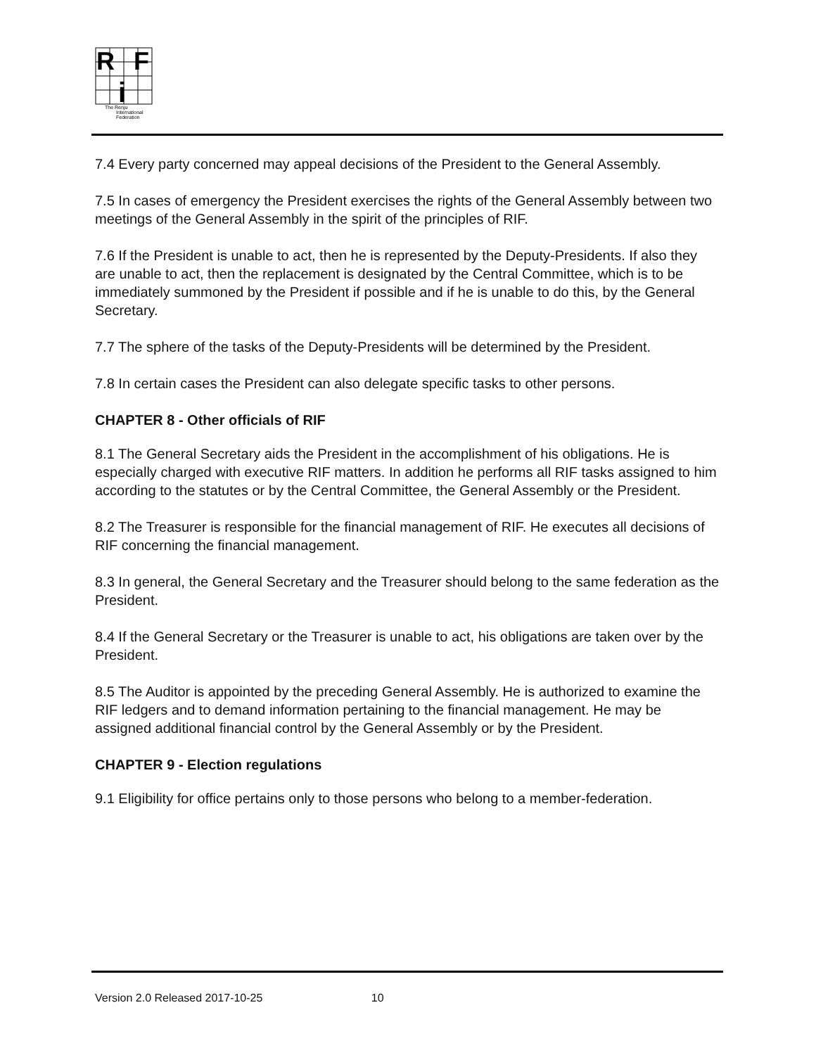R
F
i
The Renju
International
Federation
7.4 Every party concerned may appeal decisions of the President to the General Assembly.
7.5 In cases of emergency the President exercises the rights of the General Assembly between two meetings of the General Assembly in the spirit of the principles of RIF.
7.6 If the President is unable to act, then he is represented by the Deputy-Presidents. If also they are unable to act, then the replacement is designated by the Central Committee, which is to be immediately summoned by the President if possible and if he is unable to do this, by the General Secretary.
7.7 The sphere of the tasks of the Deputy-Presidents will be determined by the President.
7.8 In certain cases the President can also delegate specific tasks to other persons.
CHAPTER 8 - Other officials of RIF
8.1 The General Secretary aids the President in the accomplishment of his obligations. He is especially charged with executive RIF matters. In addition he performs all RIF tasks assigned to him according to the statutes or by the Central Committee, the General Assembly or the President.
8.2 The Treasurer is responsible for the financial management of RIF. He executes all decisions of RIF concerning the financial management.
8.3 In general, the General Secretary and the Treasurer should belong to the same federation as the President.
8.4 If the General Secretary or the Treasurer is unable to act, his obligations are taken over by the President.
8.5 The Auditor is appointed by the preceding General Assembly. He is authorized to examine the RIF ledgers and to demand information pertaining to the financial management. He may be assigned additional financial control by the General Assembly or by the President.
CHAPTER 9 - Election regulations
9.1 Eligibility for office pertains only to those persons who belong to a member-federation.
Version 2.0 Released 2017-10-25 10